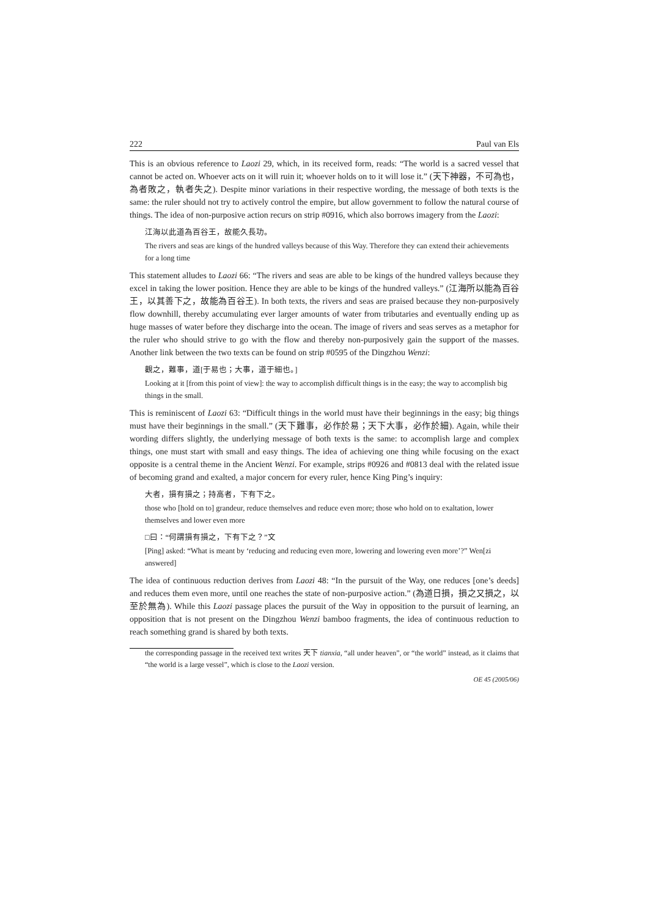222 Paul van Els
This is an obvious reference to Laozi 29, which, in its received form, reads: “The world is a sacred vessel that cannot be acted on. Whoever acts on it will ruin it; whoever holds on to it will lose it.” (天下神器，不可為也，為者敗之，執者失之). Despite minor variations in their respective wording, the message of both texts is the same: the ruler should not try to actively control the empire, but allow government to follow the natural course of things. The idea of non-purposive action recurs on strip #0916, which also borrows imagery from the Laozi:
江海以此道為百谷王，故能久長功。
The rivers and seas are kings of the hundred valleys because of this Way. Therefore they can extend their achievements for a long time
This statement alludes to Laozi 66: “The rivers and seas are able to be kings of the hundred valleys because they excel in taking the lower position. Hence they are able to be kings of the hundred valleys.” (江海所以能為百谷王，以其善下之，故能為百谷王). In both texts, the rivers and seas are praised because they non-purposively flow downhill, thereby accumulating ever larger amounts of water from tributaries and eventually ending up as huge masses of water before they discharge into the ocean. The image of rivers and seas serves as a metaphor for the ruler who should strive to go with the flow and thereby non-purposively gain the support of the masses. Another link between the two texts can be found on strip #0595 of the Dingzhou Wenzi:
觀之，難事，道[于易也；大事，道于細也。]
Looking at it [from this point of view]: the way to accomplish difficult things is in the easy; the way to accomplish big things in the small.
This is reminiscent of Laozi 63: “Difficult things in the world must have their beginnings in the easy; big things must have their beginnings in the small.” (天下難事，必作於易；天下大事，必作於細). Again, while their wording differs slightly, the underlying message of both texts is the same: to accomplish large and complex things, one must start with small and easy things. The idea of achieving one thing while focusing on the exact opposite is a central theme in the Ancient Wenzi. For example, strips #0926 and #0813 deal with the related issue of becoming grand and exalted, a major concern for every ruler, hence King Ping’s inquiry:
大者，損有損之；持高者，下有下之。
those who [hold on to] grandeur, reduce themselves and reduce even more; those who hold on to exaltation, lower themselves and lower even more
□曰：“何謂損有損之，下有下之？”文
[Ping] asked: “What is meant by ‘reducing and reducing even more, lowering and lowering even more’?” Wen[zi answered]
The idea of continuous reduction derives from Laozi 48: “In the pursuit of the Way, one reduces [one’s deeds] and reduces them even more, until one reaches the state of non-purposive action.” (為道日損，損之又損之，以至於無為). While this Laozi passage places the pursuit of the Way in opposition to the pursuit of learning, an opposition that is not present on the Dingzhou Wenzi bamboo fragments, the idea of continuous reduction to reach something grand is shared by both texts.
the corresponding passage in the received text writes 天下 tianxia, “all under heaven”, or “the world” instead, as it claims that “the world is a large vessel”, which is close to the Laozi version.
OE 45 (2005/06)